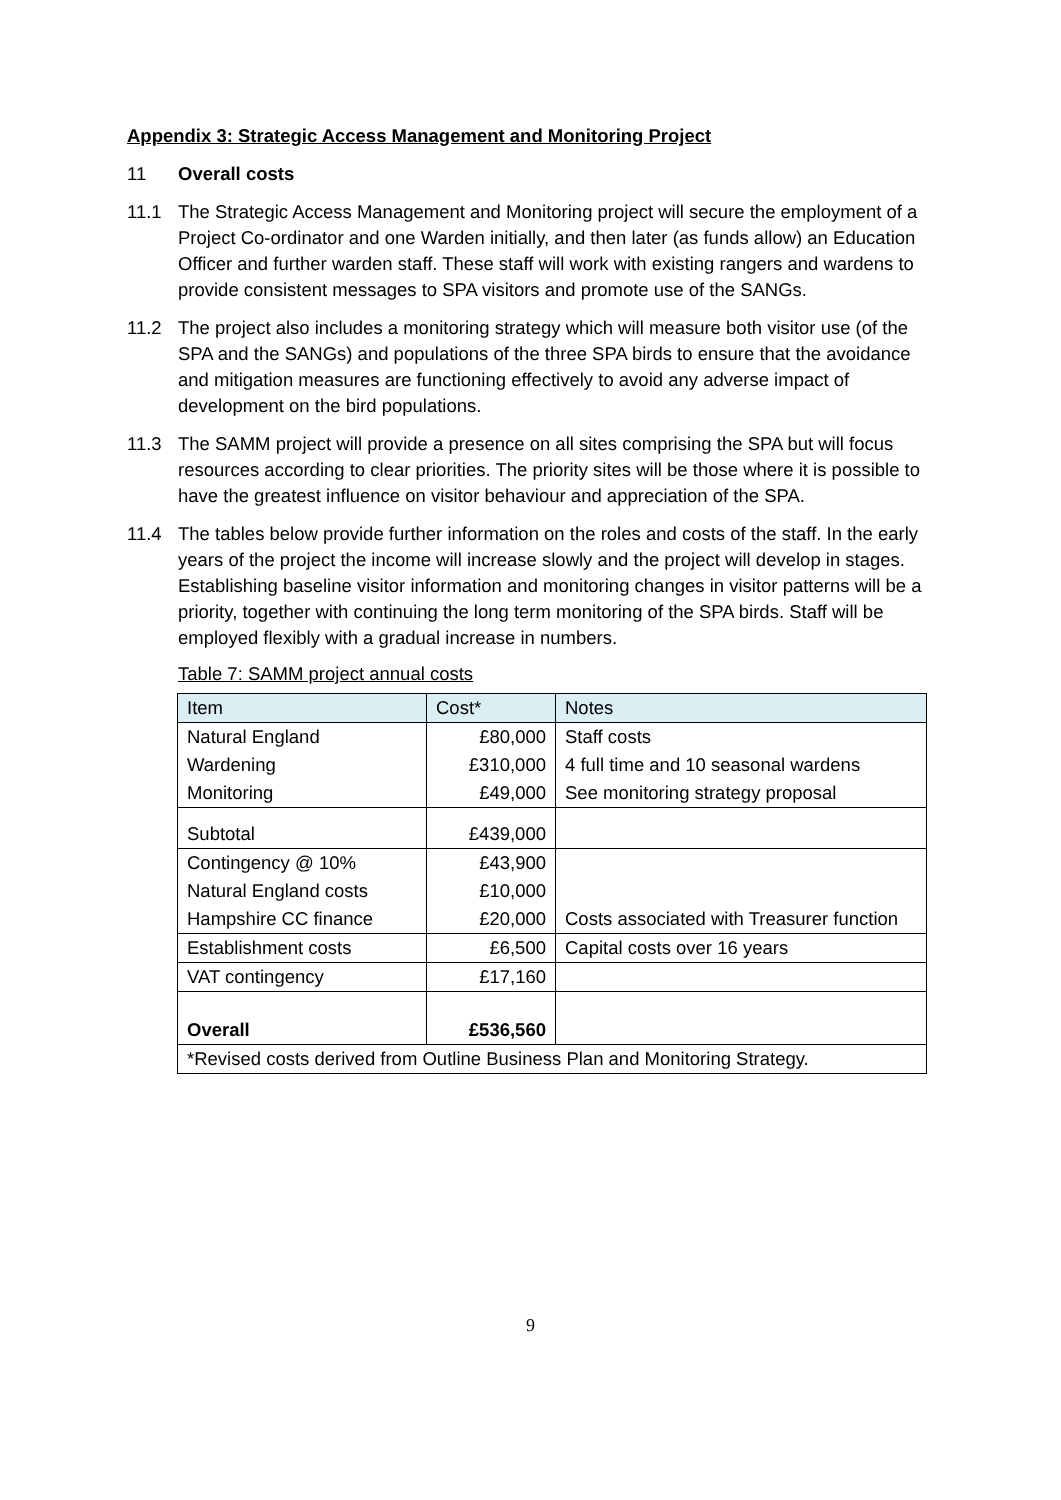Appendix 3: Strategic Access Management and Monitoring Project
11 Overall costs
11.1 The Strategic Access Management and Monitoring project will secure the employment of a Project Co-ordinator and one Warden initially, and then later (as funds allow) an Education Officer and further warden staff. These staff will work with existing rangers and wardens to provide consistent messages to SPA visitors and promote use of the SANGs.
11.2 The project also includes a monitoring strategy which will measure both visitor use (of the SPA and the SANGs) and populations of the three SPA birds to ensure that the avoidance and mitigation measures are functioning effectively to avoid any adverse impact of development on the bird populations.
11.3 The SAMM project will provide a presence on all sites comprising the SPA but will focus resources according to clear priorities. The priority sites will be those where it is possible to have the greatest influence on visitor behaviour and appreciation of the SPA.
11.4 The tables below provide further information on the roles and costs of the staff. In the early years of the project the income will increase slowly and the project will develop in stages. Establishing baseline visitor information and monitoring changes in visitor patterns will be a priority, together with continuing the long term monitoring of the SPA birds. Staff will be employed flexibly with a gradual increase in numbers.
Table 7: SAMM project annual costs
| Item | Cost* | Notes |
| Natural England | £80,000 | Staff costs |
| Wardening | £310,000 | 4 full time and 10 seasonal wardens |
| Monitoring | £49,000 | See monitoring strategy proposal |
| Subtotal | £439,000 | |
| Contingency @ 10% | £43,900 | |
| Natural England costs | £10,000 | |
| Hampshire CC finance | £20,000 | Costs associated with Treasurer function |
| Establishment costs | £6,500 | Capital costs over 16 years |
| VAT contingency | £17,160 | |
| Overall | £536,560 | |
| *Revised costs derived from Outline Business Plan and Monitoring Strategy. | | |
9